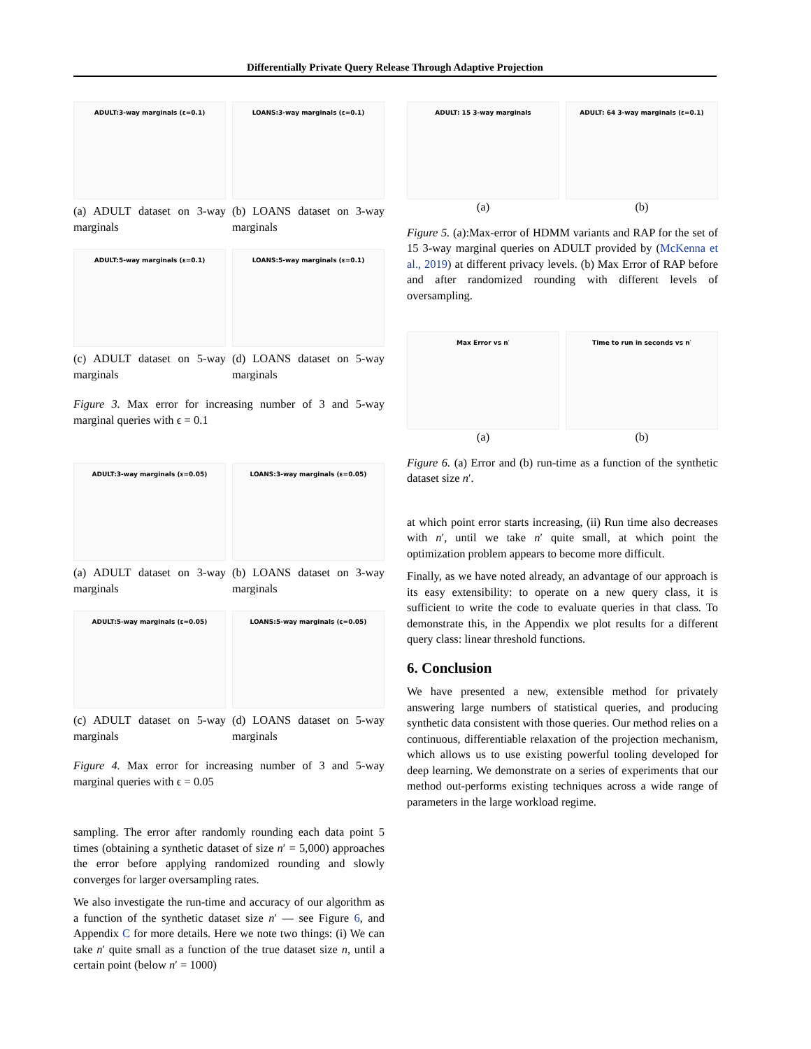Differentially Private Query Release Through Adaptive Projection
ADULT:3-way marginals (ε=0.1)
(a) ADULT dataset on 3-way marginals
LOANS:3-way marginals (ε=0.1)
(b) LOANS dataset on 3-way marginals
ADULT:5-way marginals (ε=0.1)
(c) ADULT dataset on 5-way marginals
LOANS:5-way marginals (ε=0.1)
(d) LOANS dataset on 5-way marginals
Figure 3. Max error for increasing number of 3 and 5-way marginal queries with ϵ = 0.1
ADULT:3-way marginals (ε=0.05)
(a) ADULT dataset on 3-way marginals
LOANS:3-way marginals (ε=0.05)
(b) LOANS dataset on 3-way marginals
ADULT:5-way marginals (ε=0.05)
(c) ADULT dataset on 5-way marginals
LOANS:5-way marginals (ε=0.05)
(d) LOANS dataset on 5-way marginals
Figure 4. Max error for increasing number of 3 and 5-way marginal queries with ϵ = 0.05
sampling. The error after randomly rounding each data point 5 times (obtaining a synthetic dataset of size n′ = 5,000) approaches the error before applying randomized rounding and slowly converges for larger oversampling rates.
We also investigate the run-time and accuracy of our algorithm as a function of the synthetic dataset size n′ — see Figure 6, and Appendix C for more details. Here we note two things: (i) We can take n′ quite small as a function of the true dataset size n, until a certain point (below n′ = 1000)
ADULT: 15 3-way marginals
(a)
ADULT: 64 3-way marginals (ε=0.1)
(b)
Figure 5. (a):Max-error of HDMM variants and RAP for the set of 15 3-way marginal queries on ADULT provided by (McKenna et al., 2019) at different privacy levels. (b) Max Error of RAP before and after randomized rounding with different levels of oversampling.
Max Error vs n′
(a)
Time to run in seconds vs n′
(b)
Figure 6. (a) Error and (b) run-time as a function of the synthetic dataset size n′.
at which point error starts increasing, (ii) Run time also decreases with n′, until we take n′ quite small, at which point the optimization problem appears to become more difficult.
Finally, as we have noted already, an advantage of our approach is its easy extensibility: to operate on a new query class, it is sufficient to write the code to evaluate queries in that class. To demonstrate this, in the Appendix we plot results for a different query class: linear threshold functions.
6. Conclusion
We have presented a new, extensible method for privately answering large numbers of statistical queries, and producing synthetic data consistent with those queries. Our method relies on a continuous, differentiable relaxation of the projection mechanism, which allows us to use existing powerful tooling developed for deep learning. We demonstrate on a series of experiments that our method out-performs existing techniques across a wide range of parameters in the large workload regime.